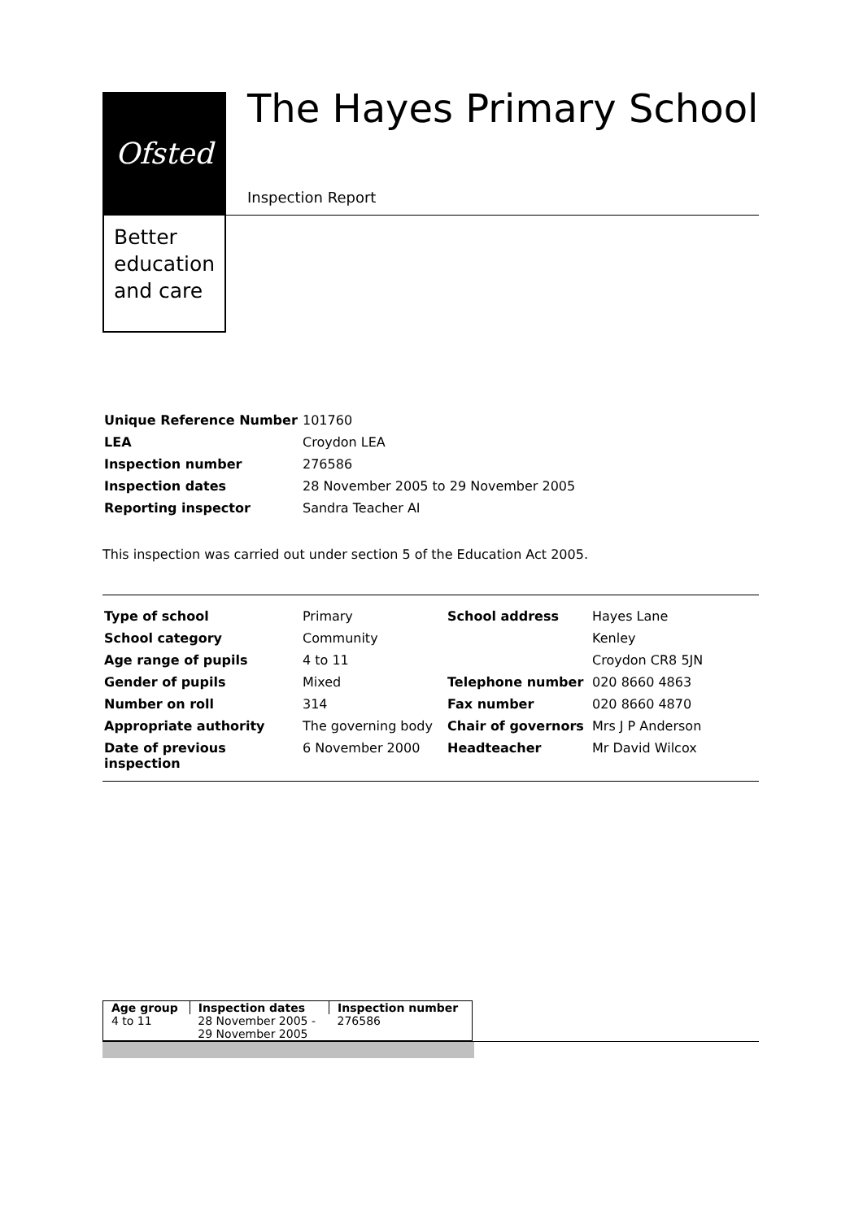Ofsted
Better education and care
The Hayes Primary School
Inspection Report
| Unique Reference Number | 101760 |
| LEA | Croydon LEA |
| Inspection number | 276586 |
| Inspection dates | 28 November 2005 to 29 November 2005 |
| Reporting inspector | Sandra Teacher AI |
This inspection was carried out under section 5 of the Education Act 2005.
| Type of school | Primary | School address | Hayes Lane |
| School category | Community | | Kenley |
| Age range of pupils | 4 to 11 | | Croydon CR8 5JN |
| Gender of pupils | Mixed | Telephone number | 020 8660 4863 |
| Number on roll | 314 | Fax number | 020 8660 4870 |
| Appropriate authority | The governing body | Chair of governors | Mrs J P Anderson |
| Date of previous inspection | 6 November 2000 | Headteacher | Mr David Wilcox |
| Age group | Inspection dates | Inspection number |
| 4 to 11 | 28 November 2005 - 29 November 2005 | 276586 |